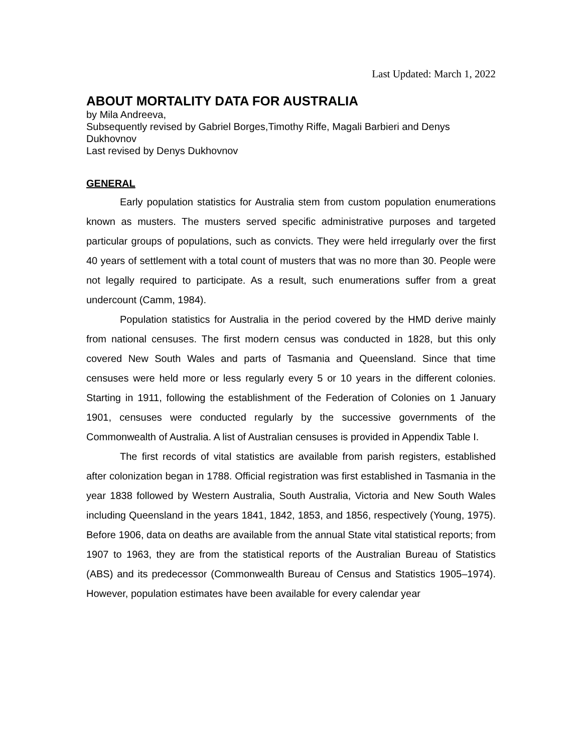Last Updated: March 1, 2022
ABOUT MORTALITY DATA FOR AUSTRALIA
by Mila Andreeva,
Subsequently revised by Gabriel Borges,Timothy Riffe, Magali Barbieri and Denys Dukhovnov
Last revised by Denys Dukhovnov
GENERAL
Early population statistics for Australia stem from custom population enumerations known as musters. The musters served specific administrative purposes and targeted particular groups of populations, such as convicts. They were held irregularly over the first 40 years of settlement with a total count of musters that was no more than 30. People were not legally required to participate. As a result, such enumerations suffer from a great undercount (Camm, 1984).
Population statistics for Australia in the period covered by the HMD derive mainly from national censuses. The first modern census was conducted in 1828, but this only covered New South Wales and parts of Tasmania and Queensland. Since that time censuses were held more or less regularly every 5 or 10 years in the different colonies. Starting in 1911, following the establishment of the Federation of Colonies on 1 January 1901, censuses were conducted regularly by the successive governments of the Commonwealth of Australia. A list of Australian censuses is provided in Appendix Table I.
The first records of vital statistics are available from parish registers, established after colonization began in 1788. Official registration was first established in Tasmania in the year 1838 followed by Western Australia, South Australia, Victoria and New South Wales including Queensland in the years 1841, 1842, 1853, and 1856, respectively (Young, 1975). Before 1906, data on deaths are available from the annual State vital statistical reports; from 1907 to 1963, they are from the statistical reports of the Australian Bureau of Statistics (ABS) and its predecessor (Commonwealth Bureau of Census and Statistics 1905–1974). However, population estimates have been available for every calendar year